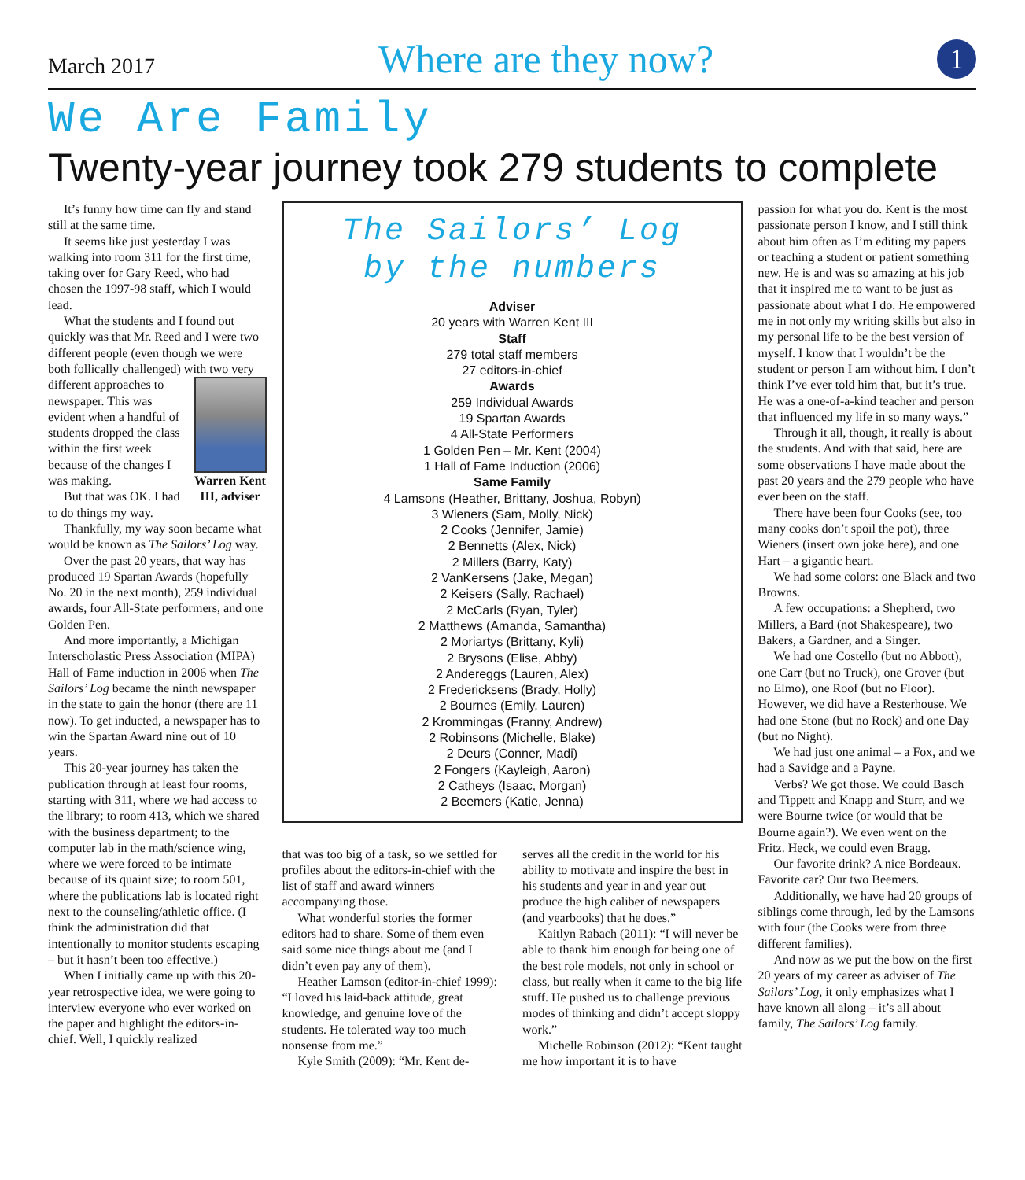March 2017
Where are they now?
1
We Are Family
Twenty-year journey took 279 students to complete
It’s funny how time can fly and stand still at the same time.
It seems like just yesterday I was walking into room 311 for the first time, taking over for Gary Reed, who had chosen the 1997-98 staff, which I would lead.
What the students and I found out quickly was that Mr. Reed and I were two different people (even though we were both follically challenged) with two Warren Kent III, adviser very different approaches to newspaper. This was evident when a handful of students dropped the class within the first week because of the changes I was making.
But that was OK. I had to do things my way.
Thankfully, my way soon became what would be known as The Sailors’ Log way.
Over the past 20 years, that way has produced 19 Spartan Awards (hopefully No. 20 in the next month), 259 individual awards, four All-State performers, and one Golden Pen.
And more importantly, a Michigan Interscholastic Press Association (MIPA) Hall of Fame induction in 2006 when The Sailors’ Log became the ninth newspaper in the state to gain the honor (there are 11 now). To get inducted, a newspaper has to win the Spartan Award nine out of 10 years.
This 20-year journey has taken the publication through at least four rooms, starting with 311, where we had access to the library; to room 413, which we shared with the business department; to the computer lab in the math/science wing, where we were forced to be intimate because of its quaint size; to room 501, where the publications lab is located right next to the counseling/athletic office. (I think the administration did that intentionally to monitor students escaping – but it hasn’t been too effective.)
When I initially came up with this 20-year retrospective idea, we were going to interview everyone who ever worked on the paper and highlight the editors-in-chief. Well, I quickly realized
The Sailors’ Log
by the numbers
Adviser
20 years with Warren Kent III
Staff
279 total staff members
27 editors-in-chief
Awards
259 Individual Awards
19 Spartan Awards
4 All-State Performers
1 Golden Pen – Mr. Kent (2004)
1 Hall of Fame Induction (2006)
Same Family
4 Lamsons (Heather, Brittany, Joshua, Robyn)
3 Wieners (Sam, Molly, Nick)
2 Cooks (Jennifer, Jamie)
2 Bennetts (Alex, Nick)
2 Millers (Barry, Katy)
2 VanKersens (Jake, Megan)
2 Keisers (Sally, Rachael)
2 McCarls (Ryan, Tyler)
2 Matthews (Amanda, Samantha)
2 Moriartys (Brittany, Kyli)
2 Brysons (Elise, Abby)
2 Andereggs (Lauren, Alex)
2 Fredericksens (Brady, Holly)
2 Bournes (Emily, Lauren)
2 Krommingas (Franny, Andrew)
2 Robinsons (Michelle, Blake)
2 Deurs (Conner, Madi)
2 Fongers (Kayleigh, Aaron)
2 Catheys (Isaac, Morgan)
2 Beemers (Katie, Jenna)
that was too big of a task, so we settled for profiles about the editors-in-chief with the list of staff and award winners accompanying those.
What wonderful stories the former editors had to share. Some of them even said some nice things about me (and I didn’t even pay any of them).
Heather Lamson (editor-in-chief 1999): “I loved his laid-back attitude, great knowledge, and genuine love of the students. He tolerated way too much nonsense from me.”
Kyle Smith (2009): “Mr. Kent de-
serves all the credit in the world for his ability to motivate and inspire the best in his students and year in and year out produce the high caliber of newspapers (and yearbooks) that he does.”
Kaitlyn Rabach (2011): “I will never be able to thank him enough for being one of the best role models, not only in school or class, but really when it came to the big life stuff. He pushed us to challenge previous modes of thinking and didn’t accept sloppy work.”
Michelle Robinson (2012): “Kent taught me how important it is to have
passion for what you do. Kent is the most passionate person I know, and I still think about him often as I’m editing my papers or teaching a student or patient something new. He is and was so amazing at his job that it inspired me to want to be just as passionate about what I do. He empowered me in not only my writing skills but also in my personal life to be the best version of myself. I know that I wouldn’t be the student or person I am without him. I don’t think I’ve ever told him that, but it’s true. He was a one-of-a-kind teacher and person that influenced my life in so many ways.”
Through it all, though, it really is about the students. And with that said, here are some observations I have made about the past 20 years and the 279 people who have ever been on the staff.
There have been four Cooks (see, too many cooks don’t spoil the pot), three Wieners (insert own joke here), and one Hart – a gigantic heart.
We had some colors: one Black and two Browns.
A few occupations: a Shepherd, two Millers, a Bard (not Shakespeare), two Bakers, a Gardner, and a Singer.
We had one Costello (but no Abbott), one Carr (but no Truck), one Grover (but no Elmo), one Roof (but no Floor). However, we did have a Resterhouse. We had one Stone (but no Rock) and one Day (but no Night).
We had just one animal – a Fox, and we had a Savidge and a Payne.
Verbs? We got those. We could Basch and Tippett and Knapp and Sturr, and we were Bourne twice (or would that be Bourne again?). We even went on the Fritz. Heck, we could even Bragg.
Our favorite drink? A nice Bordeaux. Favorite car? Our two Beemers.
Additionally, we have had 20 groups of siblings come through, led by the Lamsons with four (the Cooks were from three different families).
And now as we put the bow on the first 20 years of my career as adviser of The Sailors’ Log, it only emphasizes what I have known all along – it’s all about family, The Sailors’ Log family.